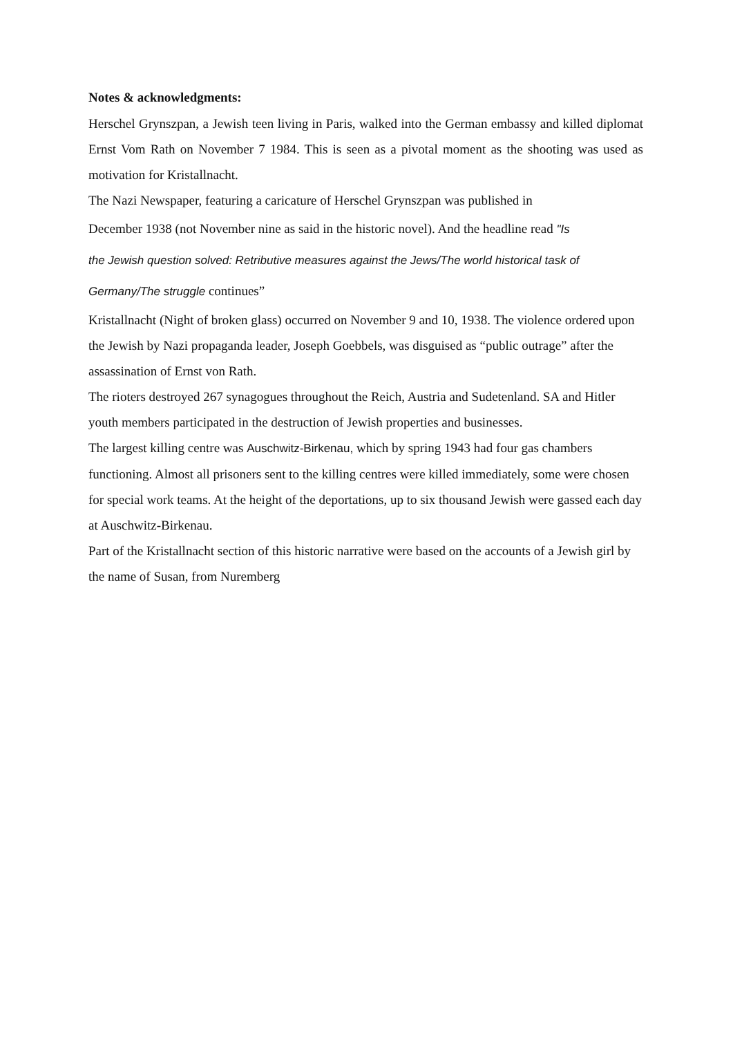Notes & acknowledgments:
Herschel Grynszpan, a Jewish teen living in Paris, walked into the German embassy and killed diplomat Ernst Vom Rath on November 7 1984. This is seen as a pivotal moment as the shooting was used as motivation for Kristallnacht.
The Nazi Newspaper, featuring a caricature of Herschel Grynszpan was published in
December 1938 (not November nine as said in the historic novel). And the headline read "Is
the Jewish question solved: Retributive measures against the Jews/The world historical task of Germany/The struggle continues”
Kristallnacht (Night of broken glass) occurred on November 9 and 10, 1938. The violence ordered upon the Jewish by Nazi propaganda leader, Joseph Goebbels, was disguised as “public outrage” after the assassination of Ernst von Rath.
The rioters destroyed 267 synagogues throughout the Reich, Austria and Sudetenland. SA and Hitler youth members participated in the destruction of Jewish properties and businesses.
The largest killing centre was Auschwitz-Birkenau, which by spring 1943 had four gas chambers functioning. Almost all prisoners sent to the killing centres were killed immediately, some were chosen for special work teams. At the height of the deportations, up to six thousand Jewish were gassed each day at Auschwitz-Birkenau.
Part of the Kristallnacht section of this historic narrative were based on the accounts of a Jewish girl by the name of Susan, from Nuremberg